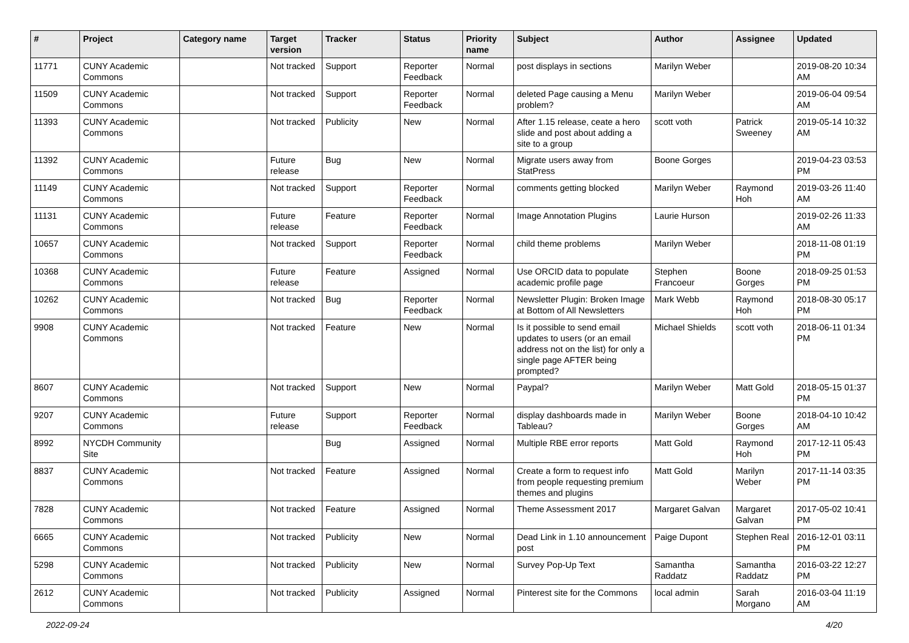| # | Project | Category name | Target version | Tracker | Status | Priority name | Subject | Author | Assignee | Updated |
| --- | --- | --- | --- | --- | --- | --- | --- | --- | --- | --- |
| 11771 | CUNY Academic Commons | | Not tracked | Support | Reporter Feedback | Normal | post displays in sections | Marilyn Weber | | 2019-08-20 10:34 AM |
| 11509 | CUNY Academic Commons | | Not tracked | Support | Reporter Feedback | Normal | deleted Page causing a Menu problem? | Marilyn Weber | | 2019-06-04 09:54 AM |
| 11393 | CUNY Academic Commons | | Not tracked | Publicity | New | Normal | After 1.15 release, ceate a hero slide and post about adding a site to a group | scott voth | Patrick Sweeney | 2019-05-14 10:32 AM |
| 11392 | CUNY Academic Commons | | Future release | Bug | New | Normal | Migrate users away from StatPress | Boone Gorges | | 2019-04-23 03:53 PM |
| 11149 | CUNY Academic Commons | | Not tracked | Support | Reporter Feedback | Normal | comments getting blocked | Marilyn Weber | Raymond Hoh | 2019-03-26 11:40 AM |
| 11131 | CUNY Academic Commons | | Future release | Feature | Reporter Feedback | Normal | Image Annotation Plugins | Laurie Hurson | | 2019-02-26 11:33 AM |
| 10657 | CUNY Academic Commons | | Not tracked | Support | Reporter Feedback | Normal | child theme problems | Marilyn Weber | | 2018-11-08 01:19 PM |
| 10368 | CUNY Academic Commons | | Future release | Feature | Assigned | Normal | Use ORCID data to populate academic profile page | Stephen Francoeur | Boone Gorges | 2018-09-25 01:53 PM |
| 10262 | CUNY Academic Commons | | Not tracked | Bug | Reporter Feedback | Normal | Newsletter Plugin: Broken Image at Bottom of All Newsletters | Mark Webb | Raymond Hoh | 2018-08-30 05:17 PM |
| 9908 | CUNY Academic Commons | | Not tracked | Feature | New | Normal | Is it possible to send email updates to users (or an email address not on the list) for only a single page AFTER being prompted? | Michael Shields | scott voth | 2018-06-11 01:34 PM |
| 8607 | CUNY Academic Commons | | Not tracked | Support | New | Normal | Paypal? | Marilyn Weber | Matt Gold | 2018-05-15 01:37 PM |
| 9207 | CUNY Academic Commons | | Future release | Support | Reporter Feedback | Normal | display dashboards made in Tableau? | Marilyn Weber | Boone Gorges | 2018-04-10 10:42 AM |
| 8992 | NYCDH Community Site | | | Bug | Assigned | Normal | Multiple RBE error reports | Matt Gold | Raymond Hoh | 2017-12-11 05:43 PM |
| 8837 | CUNY Academic Commons | | Not tracked | Feature | Assigned | Normal | Create a form to request info from people requesting premium themes and plugins | Matt Gold | Marilyn Weber | 2017-11-14 03:35 PM |
| 7828 | CUNY Academic Commons | | Not tracked | Feature | Assigned | Normal | Theme Assessment 2017 | Margaret Galvan | Margaret Galvan | 2017-05-02 10:41 PM |
| 6665 | CUNY Academic Commons | | Not tracked | Publicity | New | Normal | Dead Link in 1.10 announcement post | Paige Dupont | Stephen Real | 2016-12-01 03:11 PM |
| 5298 | CUNY Academic Commons | | Not tracked | Publicity | New | Normal | Survey Pop-Up Text | Samantha Raddatz | Samantha Raddatz | 2016-03-22 12:27 PM |
| 2612 | CUNY Academic Commons | | Not tracked | Publicity | Assigned | Normal | Pinterest site for the Commons | local admin | Sarah Morgano | 2016-03-04 11:19 AM |
2022-09-24 4/20